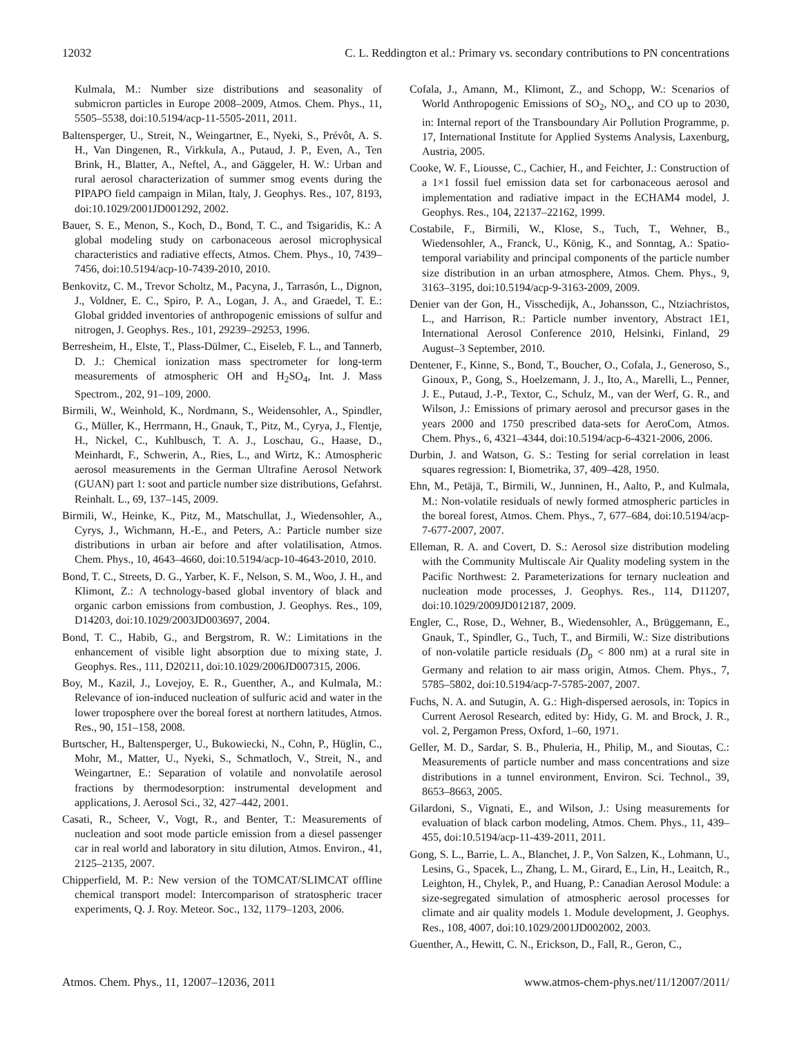12032 C. L. Reddington et al.: Primary vs. secondary contributions to PN concentrations
Kulmala, M.: Number size distributions and seasonality of submicron particles in Europe 2008–2009, Atmos. Chem. Phys., 11, 5505–5538, doi:10.5194/acp-11-5505-2011, 2011.
Baltensperger, U., Streit, N., Weingartner, E., Nyeki, S., Prévôt, A. S. H., Van Dingenen, R., Virkkula, A., Putaud, J. P., Even, A., Ten Brink, H., Blatter, A., Neftel, A., and Gäggeler, H. W.: Urban and rural aerosol characterization of summer smog events during the PIPAPO field campaign in Milan, Italy, J. Geophys. Res., 107, 8193, doi:10.1029/2001JD001292, 2002.
Bauer, S. E., Menon, S., Koch, D., Bond, T. C., and Tsigaridis, K.: A global modeling study on carbonaceous aerosol microphysical characteristics and radiative effects, Atmos. Chem. Phys., 10, 7439–7456, doi:10.5194/acp-10-7439-2010, 2010.
Benkovitz, C. M., Trevor Scholtz, M., Pacyna, J., Tarrasón, L., Dignon, J., Voldner, E. C., Spiro, P. A., Logan, J. A., and Graedel, T. E.: Global gridded inventories of anthropogenic emissions of sulfur and nitrogen, J. Geophys. Res., 101, 29239–29253, 1996.
Berresheim, H., Elste, T., Plass-Dülmer, C., Eiseleb, F. L., and Tannerb, D. J.: Chemical ionization mass spectrometer for long-term measurements of atmospheric OH and H<sub>2</sub>SO<sub>4</sub>, Int. J. Mass Spectrom., 202, 91–109, 2000.
Birmili, W., Weinhold, K., Nordmann, S., Weidensohler, A., Spindler, G., Müller, K., Herrmann, H., Gnauk, T., Pitz, M., Cyrya, J., Flentje, H., Nickel, C., Kuhlbusch, T. A. J., Loschau, G., Haase, D., Meinhardt, F., Schwerin, A., Ries, L., and Wirtz, K.: Atmospheric aerosol measurements in the German Ultrafine Aerosol Network (GUAN) part 1: soot and particle number size distributions, Gefahrst. Reinhalt. L., 69, 137–145, 2009.
Birmili, W., Heinke, K., Pitz, M., Matschullat, J., Wiedensohler, A., Cyrys, J., Wichmann, H.-E., and Peters, A.: Particle number size distributions in urban air before and after volatilisation, Atmos. Chem. Phys., 10, 4643–4660, doi:10.5194/acp-10-4643-2010, 2010.
Bond, T. C., Streets, D. G., Yarber, K. F., Nelson, S. M., Woo, J. H., and Klimont, Z.: A technology-based global inventory of black and organic carbon emissions from combustion, J. Geophys. Res., 109, D14203, doi:10.1029/2003JD003697, 2004.
Bond, T. C., Habib, G., and Bergstrom, R. W.: Limitations in the enhancement of visible light absorption due to mixing state, J. Geophys. Res., 111, D20211, doi:10.1029/2006JD007315, 2006.
Boy, M., Kazil, J., Lovejoy, E. R., Guenther, A., and Kulmala, M.: Relevance of ion-induced nucleation of sulfuric acid and water in the lower troposphere over the boreal forest at northern latitudes, Atmos. Res., 90, 151–158, 2008.
Burtscher, H., Baltensperger, U., Bukowiecki, N., Cohn, P., Hüglin, C., Mohr, M., Matter, U., Nyeki, S., Schmatloch, V., Streit, N., and Weingartner, E.: Separation of volatile and nonvolatile aerosol fractions by thermodesorption: instrumental development and applications, J. Aerosol Sci., 32, 427–442, 2001.
Casati, R., Scheer, V., Vogt, R., and Benter, T.: Measurements of nucleation and soot mode particle emission from a diesel passenger car in real world and laboratory in situ dilution, Atmos. Environ., 41, 2125–2135, 2007.
Chipperfield, M. P.: New version of the TOMCAT/SLIMCAT offline chemical transport model: Intercomparison of stratospheric tracer experiments, Q. J. Roy. Meteor. Soc., 132, 1179–1203, 2006.
Cofala, J., Amann, M., Klimont, Z., and Schopp, W.: Scenarios of World Anthropogenic Emissions of SO<sub>2</sub>, NO<sub>x</sub>, and CO up to 2030, in: Internal report of the Transboundary Air Pollution Programme, p. 17, International Institute for Applied Systems Analysis, Laxenburg, Austria, 2005.
Cooke, W. F., Liousse, C., Cachier, H., and Feichter, J.: Construction of a 1×1 fossil fuel emission data set for carbonaceous aerosol and implementation and radiative impact in the ECHAM4 model, J. Geophys. Res., 104, 22137–22162, 1999.
Costabile, F., Birmili, W., Klose, S., Tuch, T., Wehner, B., Wiedensohler, A., Franck, U., König, K., and Sonntag, A.: Spatio-temporal variability and principal components of the particle number size distribution in an urban atmosphere, Atmos. Chem. Phys., 9, 3163–3195, doi:10.5194/acp-9-3163-2009, 2009.
Denier van der Gon, H., Visschedijk, A., Johansson, C., Ntziachristos, L., and Harrison, R.: Particle number inventory, Abstract 1E1, International Aerosol Conference 2010, Helsinki, Finland, 29 August–3 September, 2010.
Dentener, F., Kinne, S., Bond, T., Boucher, O., Cofala, J., Generoso, S., Ginoux, P., Gong, S., Hoelzemann, J. J., Ito, A., Marelli, L., Penner, J. E., Putaud, J.-P., Textor, C., Schulz, M., van der Werf, G. R., and Wilson, J.: Emissions of primary aerosol and precursor gases in the years 2000 and 1750 prescribed data-sets for AeroCom, Atmos. Chem. Phys., 6, 4321–4344, doi:10.5194/acp-6-4321-2006, 2006.
Durbin, J. and Watson, G. S.: Testing for serial correlation in least squares regression: I, Biometrika, 37, 409–428, 1950.
Ehn, M., Petäjä, T., Birmili, W., Junninen, H., Aalto, P., and Kulmala, M.: Non-volatile residuals of newly formed atmospheric particles in the boreal forest, Atmos. Chem. Phys., 7, 677–684, doi:10.5194/acp-7-677-2007, 2007.
Elleman, R. A. and Covert, D. S.: Aerosol size distribution modeling with the Community Multiscale Air Quality modeling system in the Pacific Northwest: 2. Parameterizations for ternary nucleation and nucleation mode processes, J. Geophys. Res., 114, D11207, doi:10.1029/2009JD012187, 2009.
Engler, C., Rose, D., Wehner, B., Wiedensohler, A., Brüggemann, E., Gnauk, T., Spindler, G., Tuch, T., and Birmili, W.: Size distributions of non-volatile particle residuals (D<sub>p</sub> < 800 nm) at a rural site in Germany and relation to air mass origin, Atmos. Chem. Phys., 7, 5785–5802, doi:10.5194/acp-7-5785-2007, 2007.
Fuchs, N. A. and Sutugin, A. G.: High-dispersed aerosols, in: Topics in Current Aerosol Research, edited by: Hidy, G. M. and Brock, J. R., vol. 2, Pergamon Press, Oxford, 1–60, 1971.
Geller, M. D., Sardar, S. B., Phuleria, H., Philip, M., and Sioutas, C.: Measurements of particle number and mass concentrations and size distributions in a tunnel environment, Environ. Sci. Technol., 39, 8653–8663, 2005.
Gilardoni, S., Vignati, E., and Wilson, J.: Using measurements for evaluation of black carbon modeling, Atmos. Chem. Phys., 11, 439–455, doi:10.5194/acp-11-439-2011, 2011.
Gong, S. L., Barrie, L. A., Blanchet, J. P., Von Salzen, K., Lohmann, U., Lesins, G., Spacek, L., Zhang, L. M., Girard, E., Lin, H., Leaitch, R., Leighton, H., Chylek, P., and Huang, P.: Canadian Aerosol Module: a size-segregated simulation of atmospheric aerosol processes for climate and air quality models 1. Module development, J. Geophys. Res., 108, 4007, doi:10.1029/2001JD002002, 2003.
Guenther, A., Hewitt, C. N., Erickson, D., Fall, R., Geron, C.,
Atmos. Chem. Phys., 11, 12007–12036, 2011 www.atmos-chem-phys.net/11/12007/2011/